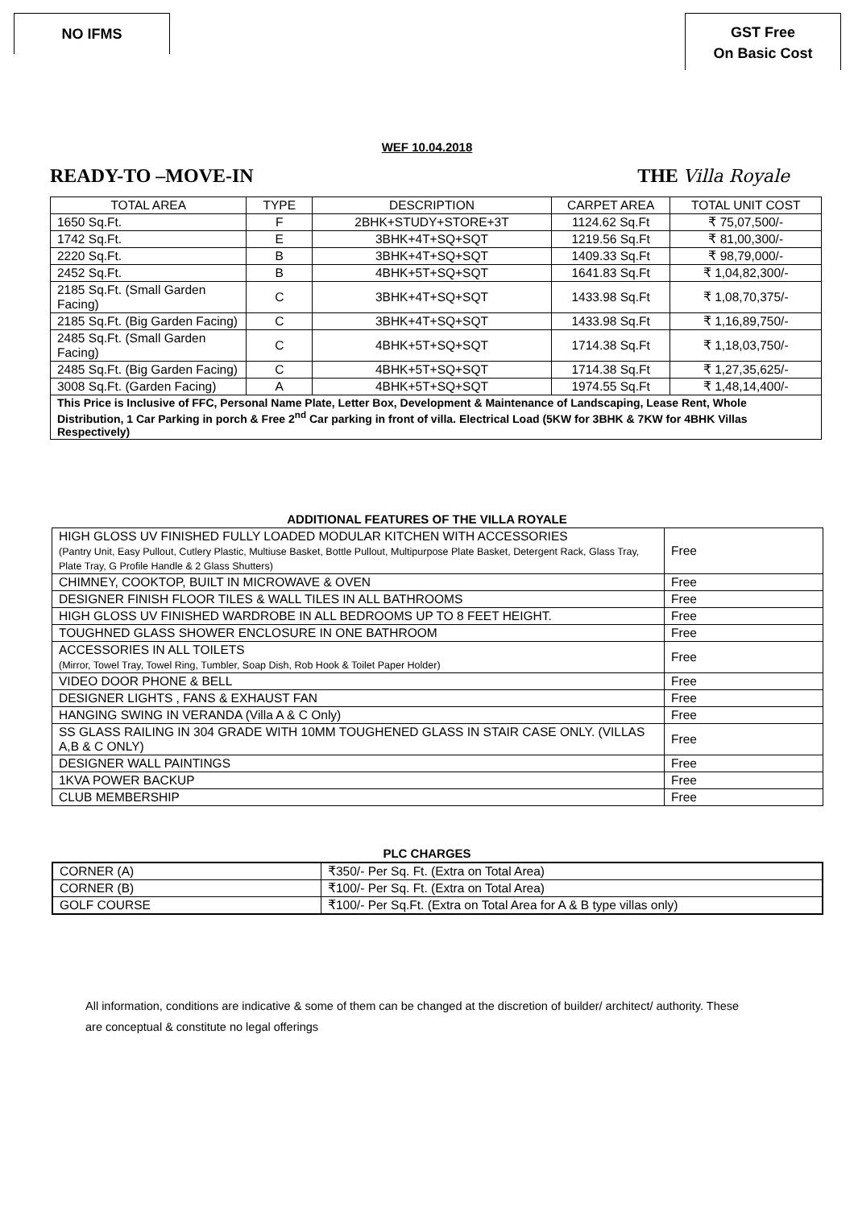NO IFMS
GST Free
On Basic Cost
WEF 10.04.2018
READY-TO –MOVE-IN THE Villa Royale
| TOTAL AREA | TYPE | DESCRIPTION | CARPET AREA | TOTAL UNIT COST |
| 1650 Sq.Ft. | F | 2BHK+STUDY+STORE+3T | 1124.62 Sq.Ft | ₹ 75,07,500/- |
| 1742 Sq.Ft. | E | 3BHK+4T+SQ+SQT | 1219.56 Sq.Ft | ₹ 81,00,300/- |
| 2220 Sq.Ft. | B | 3BHK+4T+SQ+SQT | 1409.33 Sq.Ft | ₹ 98,79,000/- |
| 2452 Sq.Ft. | B | 4BHK+5T+SQ+SQT | 1641.83 Sq.Ft | ₹ 1,04,82,300/- |
| 2185 Sq.Ft. (Small Garden Facing) | C | 3BHK+4T+SQ+SQT | 1433.98 Sq.Ft | ₹ 1,08,70,375/- |
| 2185 Sq.Ft. (Big Garden Facing) | C | 3BHK+4T+SQ+SQT | 1433.98 Sq.Ft | ₹ 1,16,89,750/- |
| 2485 Sq.Ft. (Small Garden Facing) | C | 4BHK+5T+SQ+SQT | 1714.38 Sq.Ft | ₹ 1,18,03,750/- |
| 2485 Sq.Ft. (Big Garden Facing) | C | 4BHK+5T+SQ+SQT | 1714.38 Sq.Ft | ₹ 1,27,35,625/- |
| 3008 Sq.Ft. (Garden Facing) | A | 4BHK+5T+SQ+SQT | 1974.55 Sq.Ft | ₹ 1,48,14,400/- |
| This Price is Inclusive of FFC, Personal Name Plate, Letter Box, Development & Maintenance of Landscaping, Lease Rent, Whole Distribution, 1 Car Parking in porch & Free 2<sup>nd</sup> Car parking in front of villa. Electrical Load (5KW for 3BHK & 7KW for 4BHK Villas Respectively) | | | | |
ADDITIONAL FEATURES OF THE VILLA ROYALE
| HIGH GLOSS UV FINISHED FULLY LOADED MODULAR KITCHEN WITH ACCESSORIES (Pantry Unit, Easy Pullout, Cutlery Plastic, Multiuse Basket, Bottle Pullout, Multipurpose Plate Basket, Detergent Rack, Glass Tray, Plate Tray, G Profile Handle & 2 Glass Shutters) | Free |
| CHIMNEY, COOKTOP, BUILT IN MICROWAVE & OVEN | Free |
| DESIGNER FINISH FLOOR TILES & WALL TILES IN ALL BATHROOMS | Free |
| HIGH GLOSS UV FINISHED WARDROBE IN ALL BEDROOMS UP TO 8 FEET HEIGHT. | Free |
| TOUGHNED GLASS SHOWER ENCLOSURE IN ONE BATHROOM | Free |
| ACCESSORIES IN ALL TOILETS (Mirror, Towel Tray, Towel Ring, Tumbler, Soap Dish, Rob Hook & Toilet Paper Holder) | Free |
| VIDEO DOOR PHONE & BELL | Free |
| DESIGNER LIGHTS , FANS & EXHAUST FAN | Free |
| HANGING SWING IN VERANDA (Villa A & C Only) | Free |
| SS GLASS RAILING IN 304 GRADE WITH 10MM TOUGHENED GLASS IN STAIR CASE ONLY. (VILLAS A,B & C ONLY) | Free |
| DESIGNER WALL PAINTINGS | Free |
| 1KVA POWER BACKUP | Free |
| CLUB MEMBERSHIP | Free |
PLC CHARGES
| CORNER (A) | ₹350/- Per Sq. Ft. (Extra on Total Area) |
| CORNER (B) | ₹100/- Per Sq. Ft. (Extra on Total Area) |
| GOLF COURSE | ₹100/- Per Sq.Ft. (Extra on Total Area for A & B type villas only) |
All information, conditions are indicative & some of them can be changed at the discretion of builder/ architect/ authority. These are conceptual & constitute no legal offerings